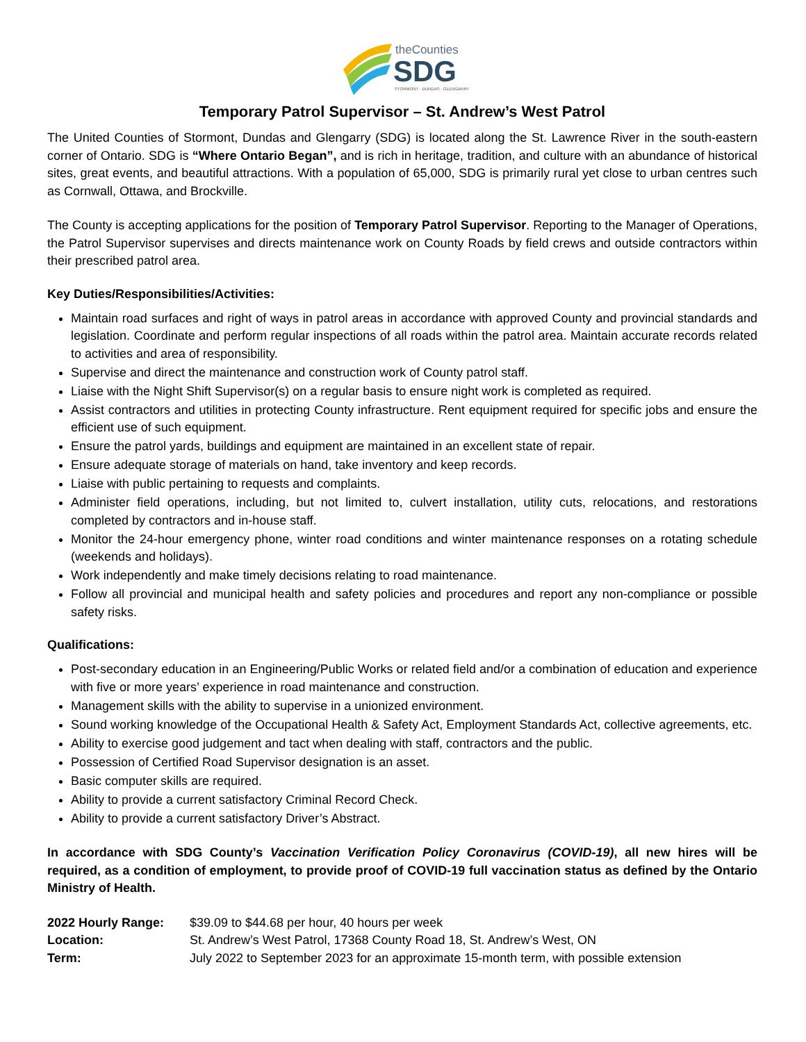theCounties
SDG
STORMONT · DUNDAS · GLENGARRY
Temporary Patrol Supervisor – St. Andrew’s West Patrol
The United Counties of Stormont, Dundas and Glengarry (SDG) is located along the St. Lawrence River in the south-eastern corner of Ontario. SDG is “Where Ontario Began”, and is rich in heritage, tradition, and culture with an abundance of historical sites, great events, and beautiful attractions. With a population of 65,000, SDG is primarily rural yet close to urban centres such as Cornwall, Ottawa, and Brockville.
The County is accepting applications for the position of Temporary Patrol Supervisor. Reporting to the Manager of Operations, the Patrol Supervisor supervises and directs maintenance work on County Roads by field crews and outside contractors within their prescribed patrol area.
Key Duties/Responsibilities/Activities:
Maintain road surfaces and right of ways in patrol areas in accordance with approved County and provincial standards and legislation. Coordinate and perform regular inspections of all roads within the patrol area. Maintain accurate records related to activities and area of responsibility.
Supervise and direct the maintenance and construction work of County patrol staff.
Liaise with the Night Shift Supervisor(s) on a regular basis to ensure night work is completed as required.
Assist contractors and utilities in protecting County infrastructure. Rent equipment required for specific jobs and ensure the efficient use of such equipment.
Ensure the patrol yards, buildings and equipment are maintained in an excellent state of repair.
Ensure adequate storage of materials on hand, take inventory and keep records.
Liaise with public pertaining to requests and complaints.
Administer field operations, including, but not limited to, culvert installation, utility cuts, relocations, and restorations completed by contractors and in-house staff.
Monitor the 24-hour emergency phone, winter road conditions and winter maintenance responses on a rotating schedule (weekends and holidays).
Work independently and make timely decisions relating to road maintenance.
Follow all provincial and municipal health and safety policies and procedures and report any non-compliance or possible safety risks.
Qualifications:
Post-secondary education in an Engineering/Public Works or related field and/or a combination of education and experience with five or more years’ experience in road maintenance and construction.
Management skills with the ability to supervise in a unionized environment.
Sound working knowledge of the Occupational Health & Safety Act, Employment Standards Act, collective agreements, etc.
Ability to exercise good judgement and tact when dealing with staff, contractors and the public.
Possession of Certified Road Supervisor designation is an asset.
Basic computer skills are required.
Ability to provide a current satisfactory Criminal Record Check.
Ability to provide a current satisfactory Driver’s Abstract.
In accordance with SDG County’s Vaccination Verification Policy Coronavirus (COVID-19), all new hires will be required, as a condition of employment, to provide proof of COVID-19 full vaccination status as defined by the Ontario Ministry of Health.
| 2022 Hourly Range: | $39.09 to $44.68 per hour, 40 hours per week |
| Location: | St. Andrew’s West Patrol, 17368 County Road 18, St. Andrew’s West, ON |
| Term: | July 2022 to September 2023 for an approximate 15-month term, with possible extension |